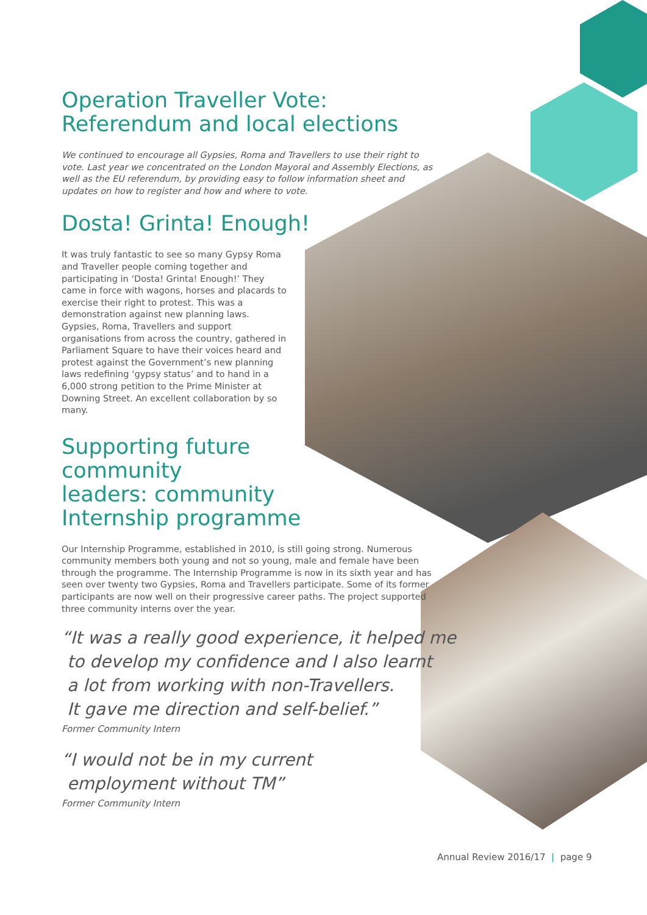Operation Traveller Vote:
Referendum and local elections
We continued to encourage all Gypsies, Roma and Travellers to use their right to vote. Last year we concentrated on the London Mayoral and Assembly Elections, as well as the EU referendum, by providing easy to follow information sheet and updates on how to register and how and where to vote.
Dosta! Grinta! Enough!
It was truly fantastic to see so many Gypsy Roma and Traveller people coming together and participating in ‘Dosta! Grinta! Enough!’ They came in force with wagons, horses and placards to exercise their right to protest. This was a demonstration against new planning laws. Gypsies, Roma, Travellers and support organisations from across the country, gathered in Parliament Square to have their voices heard and protest against the Government’s new planning laws redefining ‘gypsy status’ and to hand in a 6,000 strong petition to the Prime Minister at Downing Street. An excellent collaboration by so many.
Supporting future
community
leaders: community
Internship programme
Our Internship Programme, established in 2010, is still going strong. Numerous community members both young and not so young, male and female have been through the programme. The Internship Programme is now in its sixth year and has seen over twenty two Gypsies, Roma and Travellers participate. Some of its former participants are now well on their progressive career paths. The project supported three community interns over the year.
“It was a really good experience, it helped me
to develop my confidence and I also learnt
a lot from working with non-Travellers.
It gave me direction and self-belief.”
Former Community Intern
“I would not be in my current
employment without TM”
Former Community Intern
Annual Review 2016/17 | page 9